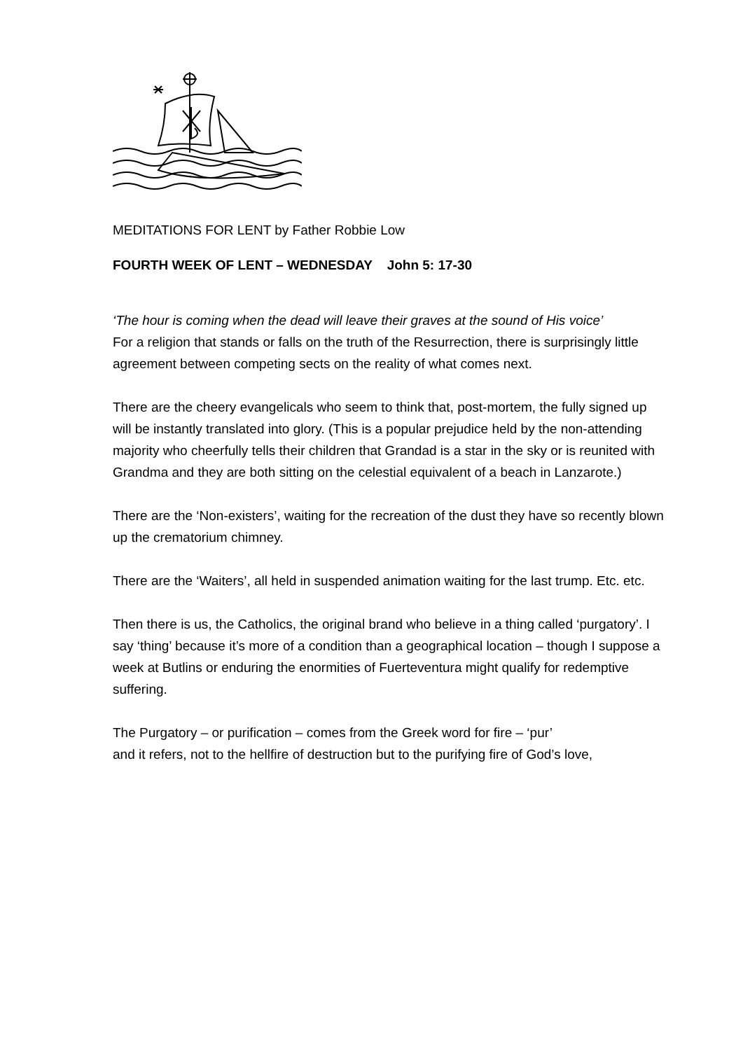MEDITATIONS FOR LENT by Father Robbie Low
FOURTH WEEK OF LENT – WEDNESDAY John 5: 17-30
‘The hour is coming when the dead will leave their graves at the sound of His voice’
For a religion that stands or falls on the truth of the Resurrection, there is surprisingly little agreement between competing sects on the reality of what comes next.
There are the cheery evangelicals who seem to think that, post-mortem, the fully signed up will be instantly translated into glory. (This is a popular prejudice held by the non-attending majority who cheerfully tells their children that Grandad is a star in the sky or is reunited with Grandma and they are both sitting on the celestial equivalent of a beach in Lanzarote.)
There are the ‘Non-existers’, waiting for the recreation of the dust they have so recently blown up the crematorium chimney.
There are the ‘Waiters’, all held in suspended animation waiting for the last trump. Etc. etc.
Then there is us, the Catholics, the original brand who believe in a thing called ‘purgatory’. I say ‘thing’ because it’s more of a condition than a geographical location – though I suppose a week at Butlins or enduring the enormities of Fuerteventura might qualify for redemptive suffering.
The Purgatory – or purification – comes from the Greek word for fire – ‘pur’
and it refers, not to the hellfire of destruction but to the purifying fire of God’s love,